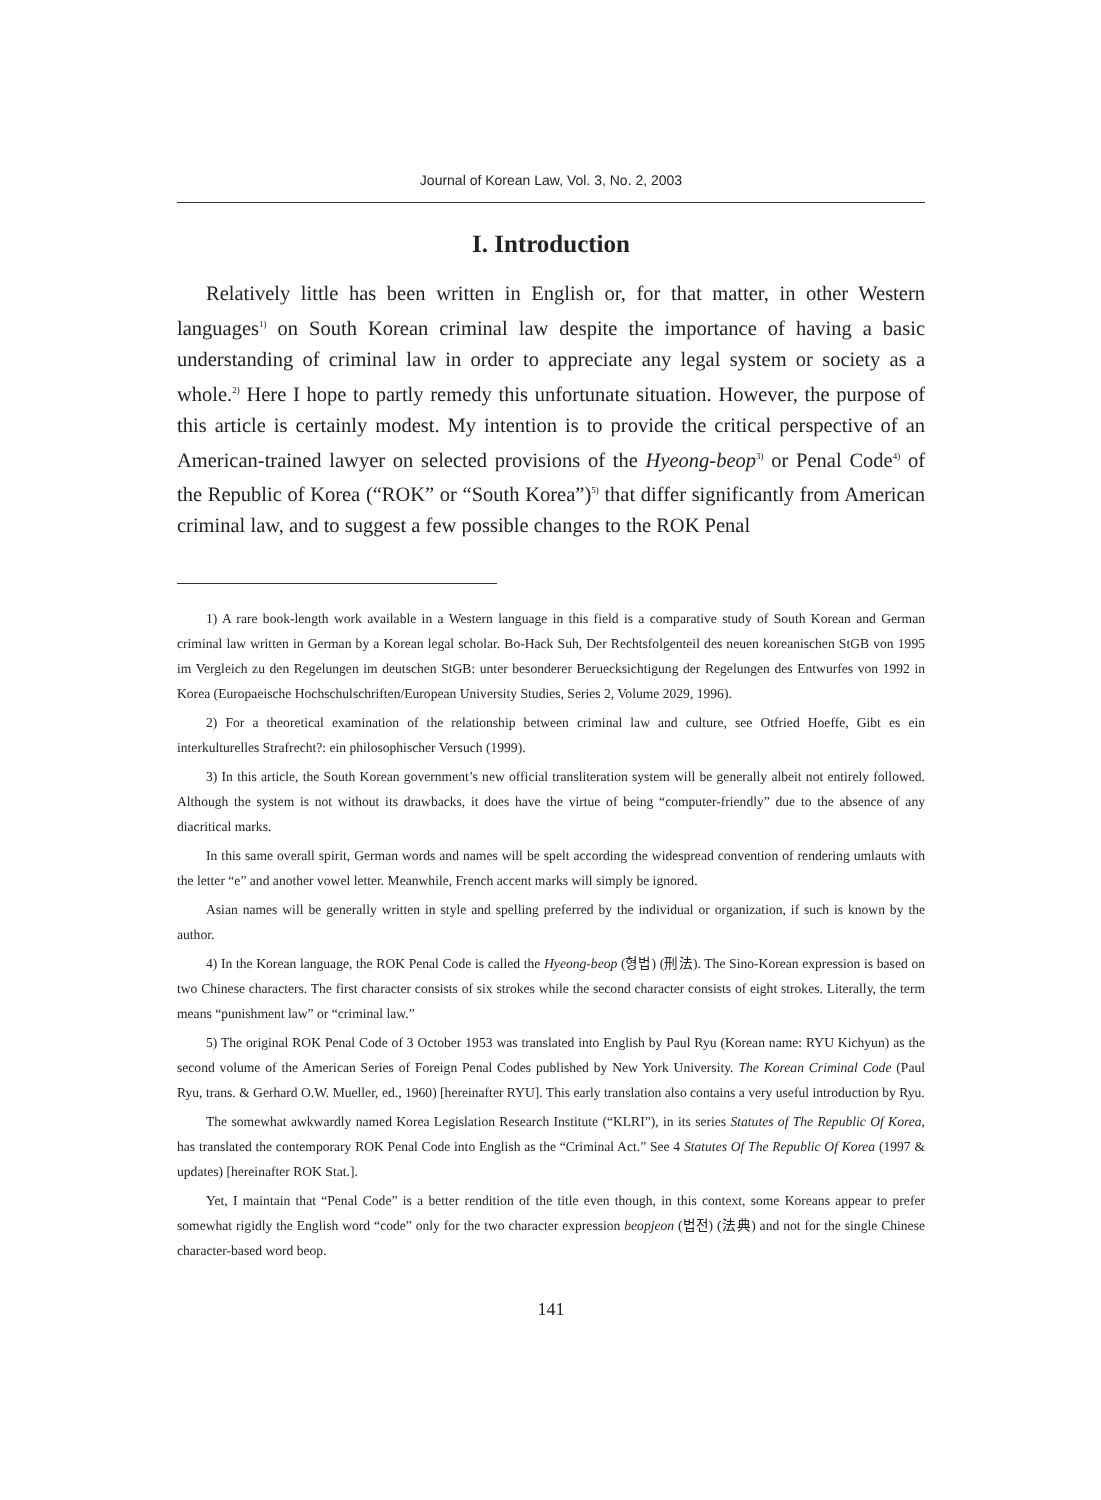Journal of Korean Law, Vol. 3, No. 2, 2003
I. Introduction
Relatively little has been written in English or, for that matter, in other Western languages<sup>1)</sup> on South Korean criminal law despite the importance of having a basic understanding of criminal law in order to appreciate any legal system or society as a whole.<sup>2)</sup> Here I hope to partly remedy this unfortunate situation. However, the purpose of this article is certainly modest. My intention is to provide the critical perspective of an American-trained lawyer on selected provisions of the Hyeong-beop<sup>3)</sup> or Penal Code<sup>4)</sup> of the Republic of Korea (“ROK” or “South Korea”)<sup>5)</sup> that differ significantly from American criminal law, and to suggest a few possible changes to the ROK Penal
1) A rare book-length work available in a Western language in this field is a comparative study of South Korean and German criminal law written in German by a Korean legal scholar. Bo-Hack Suh, Der Rechtsfolgenteil des neuen koreanischen StGB von 1995 im Vergleich zu den Regelungen im deutschen StGB: unter besonderer Beruecksichtigung der Regelungen des Entwurfes von 1992 in Korea (Europaeische Hochschulschriften/European University Studies, Series 2, Volume 2029, 1996).
2) For a theoretical examination of the relationship between criminal law and culture, see Otfried Hoeffe, Gibt es ein interkulturelles Strafrecht?: ein philosophischer Versuch (1999).
3) In this article, the South Korean government’s new official transliteration system will be generally albeit not entirely followed. Although the system is not without its drawbacks, it does have the virtue of being “computer-friendly” due to the absence of any diacritical marks.
In this same overall spirit, German words and names will be spelt according the widespread convention of rendering umlauts with the letter “e” and another vowel letter. Meanwhile, French accent marks will simply be ignored.
Asian names will be generally written in style and spelling preferred by the individual or organization, if such is known by the author.
4) In the Korean language, the ROK Penal Code is called the Hyeong-beop (형법) (刑法). The Sino-Korean expression is based on two Chinese characters. The first character consists of six strokes while the second character consists of eight strokes. Literally, the term means “punishment law” or “criminal law.”
5) The original ROK Penal Code of 3 October 1953 was translated into English by Paul Ryu (Korean name: RYU Kichyun) as the second volume of the American Series of Foreign Penal Codes published by New York University. The Korean Criminal Code (Paul Ryu, trans. & Gerhard O.W. Mueller, ed., 1960) [hereinafter RYU]. This early translation also contains a very useful introduction by Ryu.
The somewhat awkwardly named Korea Legislation Research Institute (“KLRI”), in its series Statutes of The Republic Of Korea, has translated the contemporary ROK Penal Code into English as the “Criminal Act.” See 4 Statutes Of The Republic Of Korea (1997 & updates) [hereinafter ROK Stat.].
Yet, I maintain that “Penal Code” is a better rendition of the title even though, in this context, some Koreans appear to prefer somewhat rigidly the English word “code” only for the two character expression beopjeon (법전) (法典) and not for the single Chinese character-based word beop.
141